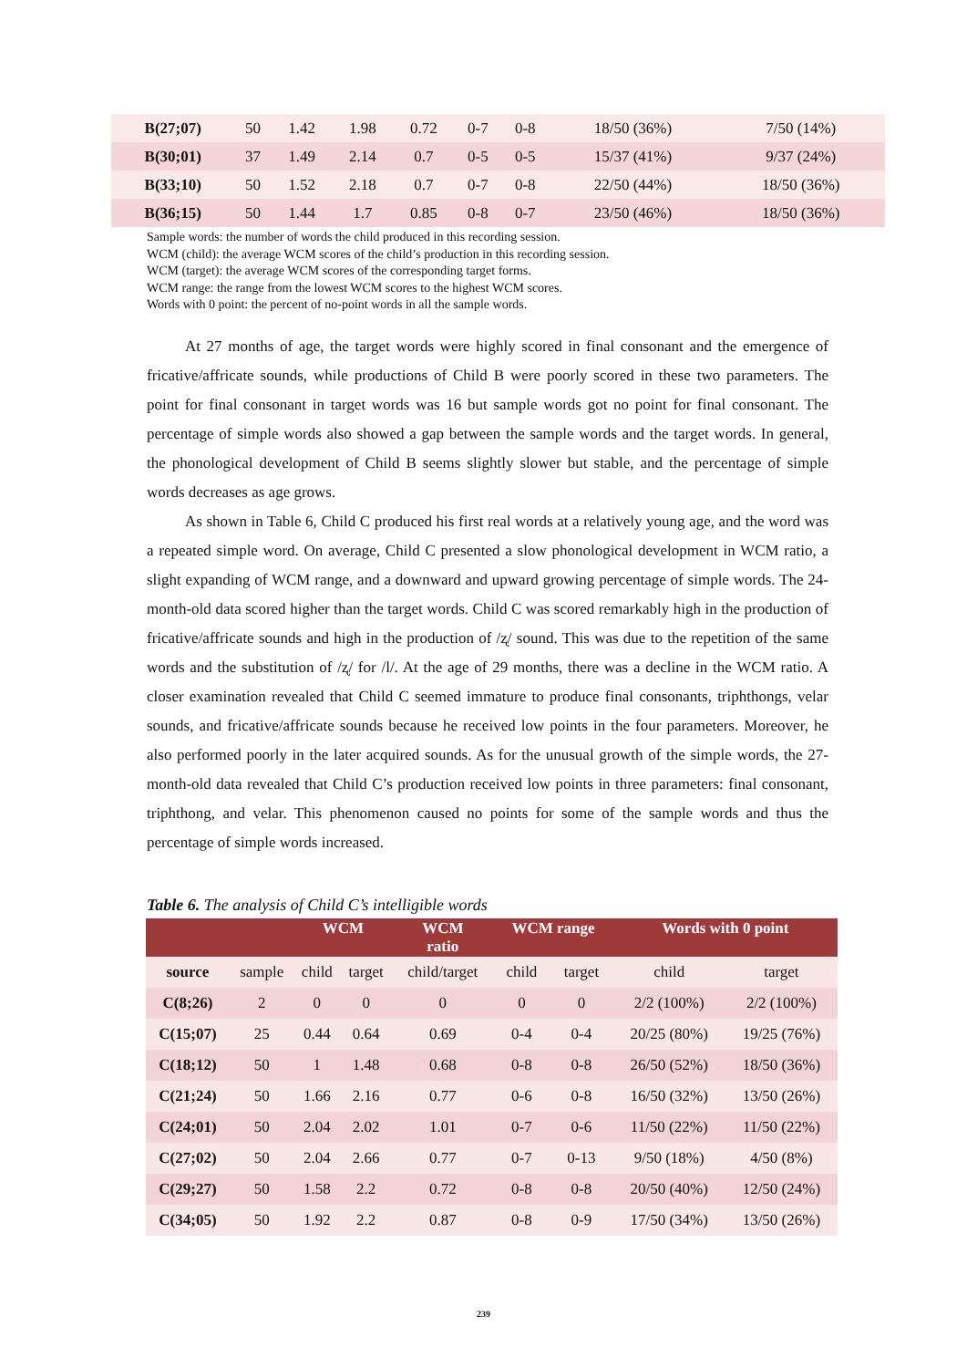| B(27;07) | 50 | 1.42 | 1.98 | 0.72 | 0-7 | 0-8 | 18/50 (36%) | 7/50 (14%) |
| B(30;01) | 37 | 1.49 | 2.14 | 0.7 | 0-5 | 0-5 | 15/37 (41%) | 9/37 (24%) |
| B(33;10) | 50 | 1.52 | 2.18 | 0.7 | 0-7 | 0-8 | 22/50 (44%) | 18/50 (36%) |
| B(36;15) | 50 | 1.44 | 1.7 | 0.85 | 0-8 | 0-7 | 23/50 (46%) | 18/50 (36%) |
Sample words: the number of words the child produced in this recording session.
WCM (child): the average WCM scores of the child’s production in this recording session.
WCM (target): the average WCM scores of the corresponding target forms.
WCM range: the range from the lowest WCM scores to the highest WCM scores.
Words with 0 point: the percent of no-point words in all the sample words.
At 27 months of age, the target words were highly scored in final consonant and the emergence of fricative/affricate sounds, while productions of Child B were poorly scored in these two parameters. The point for final consonant in target words was 16 but sample words got no point for final consonant. The percentage of simple words also showed a gap between the sample words and the target words. In general, the phonological development of Child B seems slightly slower but stable, and the percentage of simple words decreases as age grows.
As shown in Table 6, Child C produced his first real words at a relatively young age, and the word was a repeated simple word. On average, Child C presented a slow phonological development in WCM ratio, a slight expanding of WCM range, and a downward and upward growing percentage of simple words. The 24-month-old data scored higher than the target words. Child C was scored remarkably high in the production of fricative/affricate sounds and high in the production of /ʐ/ sound. This was due to the repetition of the same words and the substitution of /ʐ/ for /l/. At the age of 29 months, there was a decline in the WCM ratio. A closer examination revealed that Child C seemed immature to produce final consonants, triphthongs, velar sounds, and fricative/affricate sounds because he received low points in the four parameters. Moreover, he also performed poorly in the later acquired sounds. As for the unusual growth of the simple words, the 27-month-old data revealed that Child C’s production received low points in three parameters: final consonant, triphthong, and velar. This phenomenon caused no points for some of the sample words and thus the percentage of simple words increased.
Table 6. The analysis of Child C’s intelligible words
| | | WCM | | WCM ratio | WCM range | | Words with 0 point | |
| --- | --- | --- | --- | --- | --- | --- | --- | --- |
| source | sample | child | target | child/target | child | target | child | target |
| C(8;26) | 2 | 0 | 0 | 0 | 0 | 0 | 2/2 (100%) | 2/2 (100%) |
| C(15;07) | 25 | 0.44 | 0.64 | 0.69 | 0-4 | 0-4 | 20/25 (80%) | 19/25 (76%) |
| C(18;12) | 50 | 1 | 1.48 | 0.68 | 0-8 | 0-8 | 26/50 (52%) | 18/50 (36%) |
| C(21;24) | 50 | 1.66 | 2.16 | 0.77 | 0-6 | 0-8 | 16/50 (32%) | 13/50 (26%) |
| C(24;01) | 50 | 2.04 | 2.02 | 1.01 | 0-7 | 0-6 | 11/50 (22%) | 11/50 (22%) |
| C(27;02) | 50 | 2.04 | 2.66 | 0.77 | 0-7 | 0-13 | 9/50 (18%) | 4/50 (8%) |
| C(29;27) | 50 | 1.58 | 2.2 | 0.72 | 0-8 | 0-8 | 20/50 (40%) | 12/50 (24%) |
| C(34;05) | 50 | 1.92 | 2.2 | 0.87 | 0-8 | 0-9 | 17/50 (34%) | 13/50 (26%) |
239